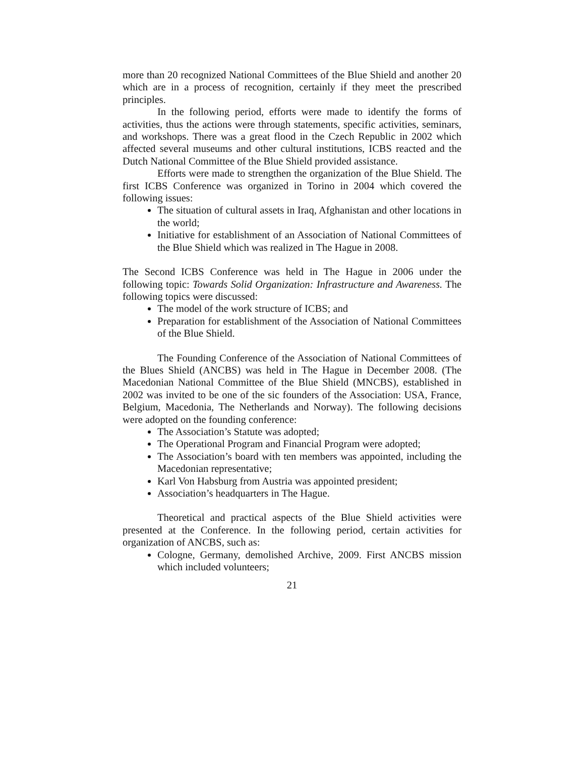more than 20 recognized National Committees of the Blue Shield and another 20 which are in a process of recognition, certainly if they meet the prescribed principles.
In the following period, efforts were made to identify the forms of activities, thus the actions were through statements, specific activities, seminars, and workshops. There was a great flood in the Czech Republic in 2002 which affected several museums and other cultural institutions, ICBS reacted and the Dutch National Committee of the Blue Shield provided assistance.
Efforts were made to strengthen the organization of the Blue Shield. The first ICBS Conference was organized in Torino in 2004 which covered the following issues:
The situation of cultural assets in Iraq, Afghanistan and other locations in the world;
Initiative for establishment of an Association of National Committees of the Blue Shield which was realized in The Hague in 2008.
The Second ICBS Conference was held in The Hague in 2006 under the following topic: Towards Solid Organization: Infrastructure and Awareness. The following topics were discussed:
The model of the work structure of ICBS; and
Preparation for establishment of the Association of National Committees of the Blue Shield.
The Founding Conference of the Association of National Committees of the Blues Shield (ANCBS) was held in The Hague in December 2008. (The Macedonian National Committee of the Blue Shield (MNCBS), established in 2002 was invited to be one of the sic founders of the Association: USA, France, Belgium, Macedonia, The Netherlands and Norway). The following decisions were adopted on the founding conference:
The Association’s Statute was adopted;
The Operational Program and Financial Program were adopted;
The Association’s board with ten members was appointed, including the Macedonian representative;
Karl Von Habsburg from Austria was appointed president;
Association’s headquarters in The Hague.
Theoretical and practical aspects of the Blue Shield activities were presented at the Conference. In the following period, certain activities for organization of ANCBS, such as:
Cologne, Germany, demolished Archive, 2009. First ANCBS mission which included volunteers;
21